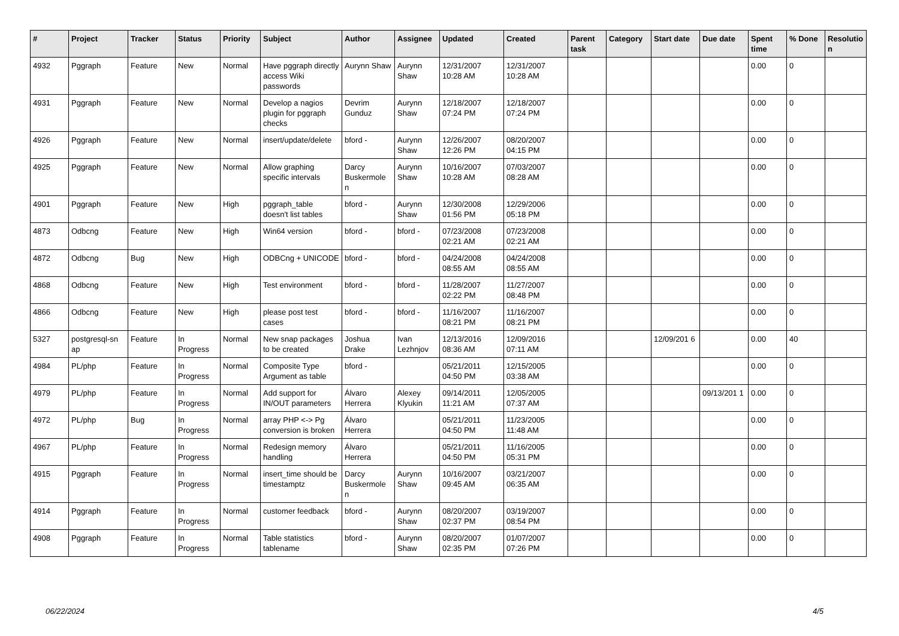| # | Project | Tracker | Status | Priority | Subject | Author | Assignee | Updated | Created | Parent task | Category | Start date | Due date | Spent time | % Done | Resolutio n |
| --- | --- | --- | --- | --- | --- | --- | --- | --- | --- | --- | --- | --- | --- | --- | --- | --- |
| 4932 | Pggraph | Feature | New | Normal | Have pggraph directly access Wiki passwords | Aurynn Shaw | Aurynn Shaw | 12/31/2007 10:28 AM | 12/31/2007 10:28 AM | | | | | 0.00 | 0 | |
| 4931 | Pggraph | Feature | New | Normal | Develop a nagios plugin for pggraph checks | Devrim Gunduz | Aurynn Shaw | 12/18/2007 07:24 PM | 12/18/2007 07:24 PM | | | | | 0.00 | 0 | |
| 4926 | Pggraph | Feature | New | Normal | insert/update/delete | bford - | Aurynn Shaw | 12/26/2007 12:26 PM | 08/20/2007 04:15 PM | | | | | 0.00 | 0 | |
| 4925 | Pggraph | Feature | New | Normal | Allow graphing specific intervals | Darcy Buskermole n | Aurynn Shaw | 10/16/2007 10:28 AM | 07/03/2007 08:28 AM | | | | | 0.00 | 0 | |
| 4901 | Pggraph | Feature | New | High | pggraph_table doesn't list tables | bford - | Aurynn Shaw | 12/30/2008 01:56 PM | 12/29/2006 05:18 PM | | | | | 0.00 | 0 | |
| 4873 | Odbcng | Feature | New | High | Win64 version | bford - | bford - | 07/23/2008 02:21 AM | 07/23/2008 02:21 AM | | | | | 0.00 | 0 | |
| 4872 | Odbcng | Bug | New | High | ODBCng + UNICODE | bford - | bford - | 04/24/2008 08:55 AM | 04/24/2008 08:55 AM | | | | | 0.00 | 0 | |
| 4868 | Odbcng | Feature | New | High | Test environment | bford - | bford - | 11/28/2007 02:22 PM | 11/27/2007 08:48 PM | | | | | 0.00 | 0 | |
| 4866 | Odbcng | Feature | New | High | please post test cases | bford - | bford - | 11/16/2007 08:21 PM | 11/16/2007 08:21 PM | | | | | 0.00 | 0 | |
| 5327 | postgresql-sn ap | Feature | In Progress | Normal | New snap packages to be created | Joshua Drake | Ivan Lezhnjov | 12/13/2016 08:36 AM | 12/09/2016 07:11 AM | | | 12/09/201 6 | | 0.00 | 40 | |
| 4984 | PL/php | Feature | In Progress | Normal | Composite Type Argument as table | bford - | | 05/21/2011 04:50 PM | 12/15/2005 03:38 AM | | | | | 0.00 | 0 | |
| 4979 | PL/php | Feature | In Progress | Normal | Add support for IN/OUT parameters | Álvaro Herrera | Alexey Klyukin | 09/14/2011 11:21 AM | 12/05/2005 07:37 AM | | | | 09/13/201 1 | 0.00 | 0 | |
| 4972 | PL/php | Bug | In Progress | Normal | array PHP <-> Pg conversion is broken | Álvaro Herrera | | 05/21/2011 04:50 PM | 11/23/2005 11:48 AM | | | | | 0.00 | 0 | |
| 4967 | PL/php | Feature | In Progress | Normal | Redesign memory handling | Álvaro Herrera | | 05/21/2011 04:50 PM | 11/16/2005 05:31 PM | | | | | 0.00 | 0 | |
| 4915 | Pggraph | Feature | In Progress | Normal | insert_time should be timestamptz | Darcy Buskermole n | Aurynn Shaw | 10/16/2007 09:45 AM | 03/21/2007 06:35 AM | | | | | 0.00 | 0 | |
| 4914 | Pggraph | Feature | In Progress | Normal | customer feedback | bford - | Aurynn Shaw | 08/20/2007 02:37 PM | 03/19/2007 08:54 PM | | | | | 0.00 | 0 | |
| 4908 | Pggraph | Feature | In Progress | Normal | Table statistics tablename | bford - | Aurynn Shaw | 08/20/2007 02:35 PM | 01/07/2007 07:26 PM | | | | | 0.00 | 0 | |
06/22/2024 4/5